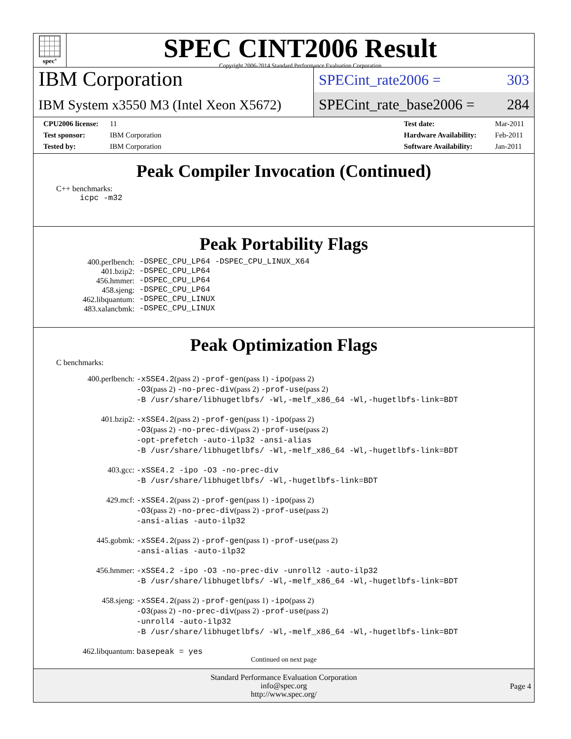spec<sup>®</sup>
SPEC CINT2006 Result
Copyright 2006-2014 Standard Performance Evaluation Corporation
IBM Corporation
IBM System x3550 M3 (Intel Xeon X5672)
SPECint_rate2006 = 303
SPECint_rate_base2006 = 284
| CPU2006 license: | 11 |
| Test sponsor: | IBM Corporation |
| Tested by: | IBM Corporation |
| Test date: | Mar-2011 |
| Hardware Availability: | Feb-2011 |
| Software Availability: | Jan-2011 |
Peak Compiler Invocation (Continued)
C++ benchmarks:
icpc -m32
Peak Portability Flags
| 400.perlbench: | -DSPEC_CPU_LP64 -DSPEC_CPU_LINUX_X64 |
| 401.bzip2: | -DSPEC_CPU_LP64 |
| 456.hmmer: | -DSPEC_CPU_LP64 |
| 458.sjeng: | -DSPEC_CPU_LP64 |
| 462.libquantum: | -DSPEC_CPU_LINUX |
| 483.xalancbmk: | -DSPEC_CPU_LINUX |
Peak Optimization Flags
C benchmarks:
| 400.perlbench: | -xSSE4.2 (pass 2) -prof-gen (pass 1) -ipo (pass 2) -O3 (pass 2) -no-prec-div (pass 2) -prof-use (pass 2) -B /usr/share/libhugetlbfs/ -Wl,-melf_x86_64 -Wl,-hugetlbfs-link=BDT |
| 401.bzip2: | -xSSE4.2 (pass 2) -prof-gen (pass 1) -ipo (pass 2) -O3 (pass 2) -no-prec-div (pass 2) -prof-use (pass 2) -opt-prefetch -auto-ilp32 -ansi-alias -B /usr/share/libhugetlbfs/ -Wl,-melf_x86_64 -Wl,-hugetlbfs-link=BDT |
| 403.gcc: | -xSSE4.2 -ipo -O3 -no-prec-div -B /usr/share/libhugetlbfs/ -Wl,-hugetlbfs-link=BDT |
| 429.mcf: | -xSSE4.2 (pass 2) -prof-gen (pass 1) -ipo (pass 2) -O3 (pass 2) -no-prec-div (pass 2) -prof-use (pass 2) -ansi-alias -auto-ilp32 |
| 445.gobmk: | -xSSE4.2 (pass 2) -prof-gen (pass 1) -prof-use (pass 2) -ansi-alias -auto-ilp32 |
| 456.hmmer: | -xSSE4.2 -ipo -O3 -no-prec-div -unroll2 -auto-ilp32 -B /usr/share/libhugetlbfs/ -Wl,-melf_x86_64 -Wl,-hugetlbfs-link=BDT |
| 458.sjeng: | -xSSE4.2 (pass 2) -prof-gen (pass 1) -ipo (pass 2) -O3 (pass 2) -no-prec-div (pass 2) -prof-use (pass 2) -unroll4 -auto-ilp32 -B /usr/share/libhugetlbfs/ -Wl,-melf_x86_64 -Wl,-hugetlbfs-link=BDT |
| 462.libquantum: | basepeak = yes |
Continued on next page
Standard Performance Evaluation Corporation
info@spec.org
http://www.spec.org/
Page 4